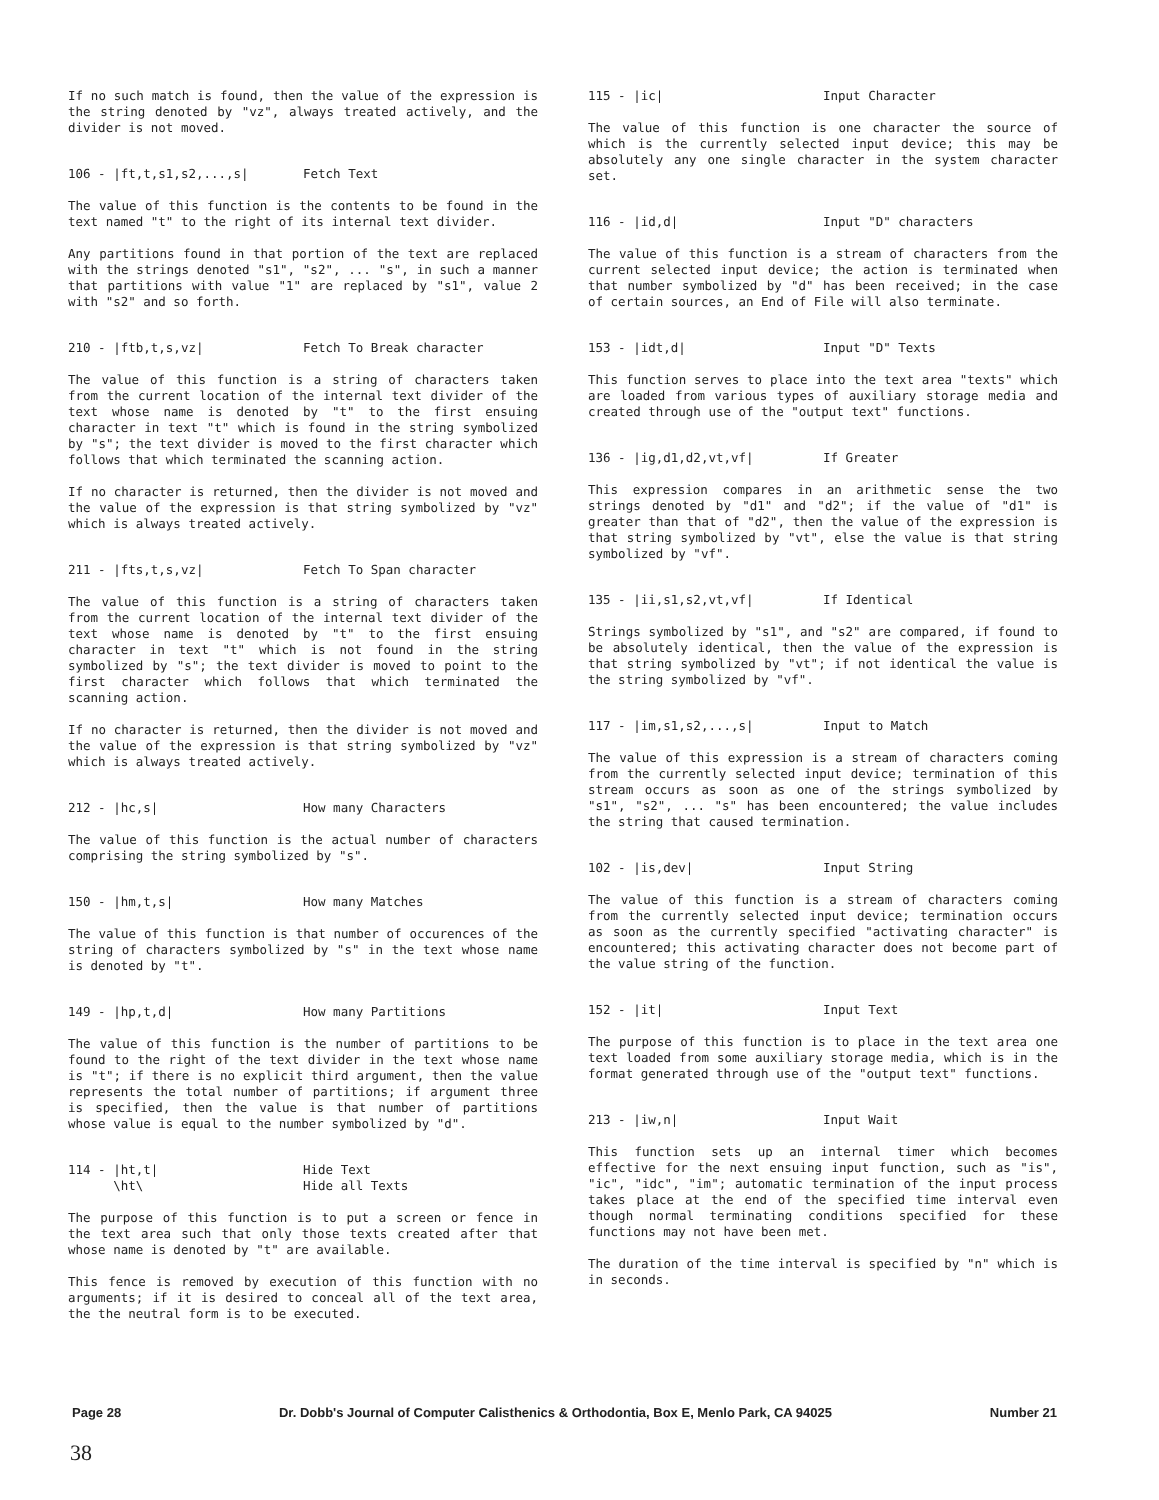If no such match is found, then the value of the expression is the string denoted by "vz", always treated actively, and the divider is not moved.
106 - |ft,t,s1,s2,...,s| Fetch Text
The value of this function is the contents to be found in the text named "t" to the right of its internal text divider.
Any partitions found in that portion of the text are replaced with the strings denoted "s1", "s2", ... "s", in such a manner that partitions with value "1" are replaced by "s1", value 2 with "s2" and so forth.
210 - |ftb,t,s,vz| Fetch To Break character
The value of this function is a string of characters taken from the current location of the internal text divider of the text whose name is denoted by "t" to the first ensuing character in text "t" which is found in the string symbolized by "s"; the text divider is moved to the first character which follows that which terminated the scanning action.
If no character is returned, then the divider is not moved and the value of the expression is that string symbolized by "vz" which is always treated actively.
211 - |fts,t,s,vz| Fetch To Span character
The value of this function is a string of characters taken from the current location of the internal text divider of the text whose name is denoted by "t" to the first ensuing character in text "t" which is not found in the string symbolized by "s"; the text divider is moved to point to the first character which follows that which terminated the scanning action.
If no character is returned, then the divider is not moved and the value of the expression is that string symbolized by "vz" which is always treated actively.
212 - |hc,s| How many Characters
The value of this function is the actual number of characters comprising the string symbolized by "s".
150 - |hm,t,s| How many Matches
The value of this function is that number of occurences of the string of characters symbolized by "s" in the text whose name is denoted by "t".
149 - |hp,t,d| How many Partitions
The value of this function is the number of partitions to be found to the right of the text divider in the text whose name is "t"; if there is no explicit third argument, then the value represents the total number of partitions; if argument three is specified, then the value is that number of partitions whose value is equal to the number symbolized by "d".
114 - |ht,t|
\ht\ Hide Text
Hide all Texts
The purpose of this function is to put a screen or fence in the text area such that only those texts created after that whose name is denoted by "t" are available.
This fence is removed by execution of this function with no arguments; if it is desired to conceal all of the text area, the the neutral form is to be executed.
115 - |ic| Input Character
The value of this function is one character the source of which is the currently selected input device; this may be absolutely any one single character in the system character set.
116 - |id,d| Input "D" characters
The value of this function is a stream of characters from the current selected input device; the action is terminated when that number symbolized by "d" has been received; in the case of certain sources, an End of File will also terminate.
153 - |idt,d| Input "D" Texts
This function serves to place into the text area "texts" which are loaded from various types of auxiliary storage media and created through use of the "output text" functions.
136 - |ig,d1,d2,vt,vf| If Greater
This expression compares in an arithmetic sense the two strings denoted by "d1" and "d2"; if the value of "d1" is greater than that of "d2", then the value of the expression is that string symbolized by "vt", else the value is that string symbolized by "vf".
135 - |ii,s1,s2,vt,vf| If Identical
Strings symbolized by "s1", and "s2" are compared, if found to be absolutely identical, then the value of the expression is that string symbolized by "vt"; if not identical the value is the string symbolized by "vf".
117 - |im,s1,s2,...,s| Input to Match
The value of this expression is a stream of characters coming from the currently selected input device; termination of this stream occurs as soon as one of the strings symbolized by "s1", "s2", ... "s" has been encountered; the value includes the string that caused termination.
102 - |is,dev| Input String
The value of this function is a stream of characters coming from the currently selected input device; termination occurs as soon as the currently specified "activating character" is encountered; this activating character does not become part of the value string of the function.
152 - |it| Input Text
The purpose of this function is to place in the text area one text loaded from some auxiliary storage media, which is in the format generated through use of the "output text" functions.
213 - |iw,n| Input Wait
This function sets up an internal timer which becomes effective for the next ensuing input function, such as "is", "ic", "idc", "im"; automatic termination of the input process takes place at the end of the specified time interval even though normal terminating conditions specified for these functions may not have been met.
The duration of the time interval is specified by "n" which is in seconds.
Page 28 Dr. Dobb's Journal of Computer Calisthenics & Orthodontia, Box E, Menlo Park, CA 94025 Number 21
38